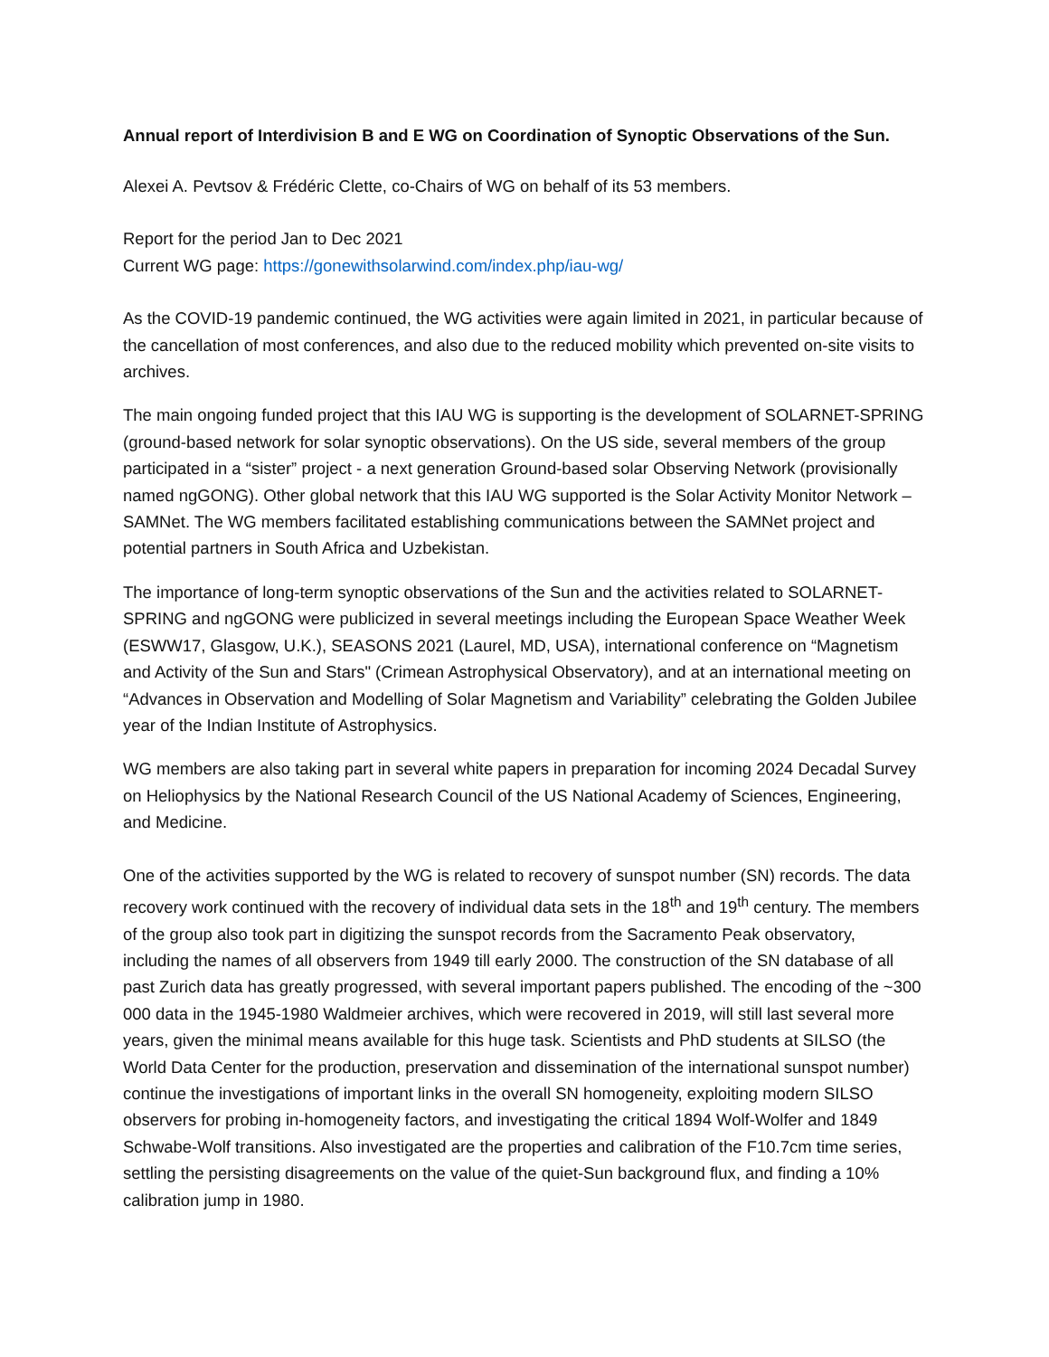Annual report of Interdivision B and E WG on Coordination of Synoptic Observations of the Sun.
Alexei A. Pevtsov & Frédéric Clette, co-Chairs of WG on behalf of its 53 members.
Report for the period Jan to Dec 2021
Current WG page: https://gonewithsolarwind.com/index.php/iau-wg/
As the COVID-19 pandemic continued, the WG activities were again limited in 2021, in particular because of the cancellation of most conferences, and also due to the reduced mobility which prevented on-site visits to archives.
The main ongoing funded project that this IAU WG is supporting is the development of SOLARNET-SPRING (ground-based network for solar synoptic observations). On the US side, several members of the group participated in a “sister” project - a next generation Ground-based solar Observing Network (provisionally named ngGONG). Other global network that this IAU WG supported is the Solar Activity Monitor Network – SAMNet. The WG members facilitated establishing communications between the SAMNet project and potential partners in South Africa and Uzbekistan.
The importance of long-term synoptic observations of the Sun and the activities related to SOLARNET-SPRING and ngGONG were publicized in several meetings including the European Space Weather Week (ESWW17, Glasgow, U.K.), SEASONS 2021 (Laurel, MD, USA), international conference on “Magnetism and Activity of the Sun and Stars" (Crimean Astrophysical Observatory), and at an international meeting on “Advances in Observation and Modelling of Solar Magnetism and Variability” celebrating the Golden Jubilee year of the Indian Institute of Astrophysics.
WG members are also taking part in several white papers in preparation for incoming 2024 Decadal Survey on Heliophysics by the National Research Council of the US National Academy of Sciences, Engineering, and Medicine.
One of the activities supported by the WG is related to recovery of sunspot number (SN) records. The data recovery work continued with the recovery of individual data sets in the 18<sup>th</sup> and 19<sup>th</sup> century. The members of the group also took part in digitizing the sunspot records from the Sacramento Peak observatory, including the names of all observers from 1949 till early 2000. The construction of the SN database of all past Zurich data has greatly progressed, with several important papers published. The encoding of the ~300 000 data in the 1945-1980 Waldmeier archives, which were recovered in 2019, will still last several more years, given the minimal means available for this huge task. Scientists and PhD students at SILSO (the World Data Center for the production, preservation and dissemination of the international sunspot number) continue the investigations of important links in the overall SN homogeneity, exploiting modern SILSO observers for probing in-homogeneity factors, and investigating the critical 1894 Wolf-Wolfer and 1849 Schwabe-Wolf transitions. Also investigated are the properties and calibration of the F10.7cm time series, settling the persisting disagreements on the value of the quiet-Sun background flux, and finding a 10% calibration jump in 1980.